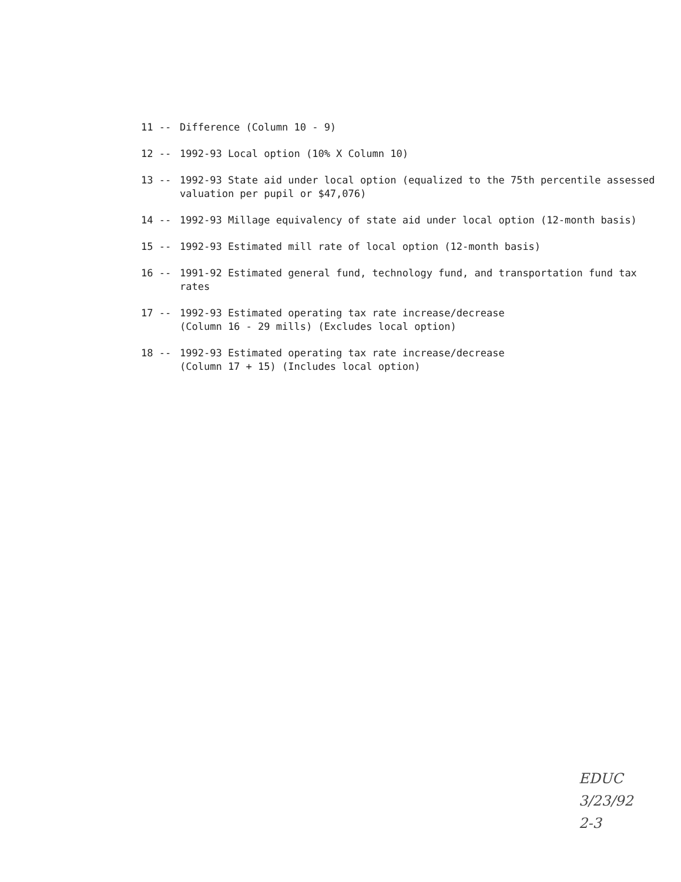11 -- Difference (Column 10 - 9)
12 -- 1992-93 Local option (10% X Column 10)
13 -- 1992-93 State aid under local option (equalized to the 75th percentile assessed valuation per pupil or $47,076)
14 -- 1992-93 Millage equivalency of state aid under local option (12-month basis)
15 -- 1992-93 Estimated mill rate of local option (12-month basis)
16 -- 1991-92 Estimated general fund, technology fund, and transportation fund tax rates
17 -- 1992-93 Estimated operating tax rate increase/decrease
(Column 16 - 29 mills) (Excludes local option)
18 -- 1992-93 Estimated operating tax rate increase/decrease
(Column 17 + 15) (Includes local option)
EDUC
3/23/92
2-3